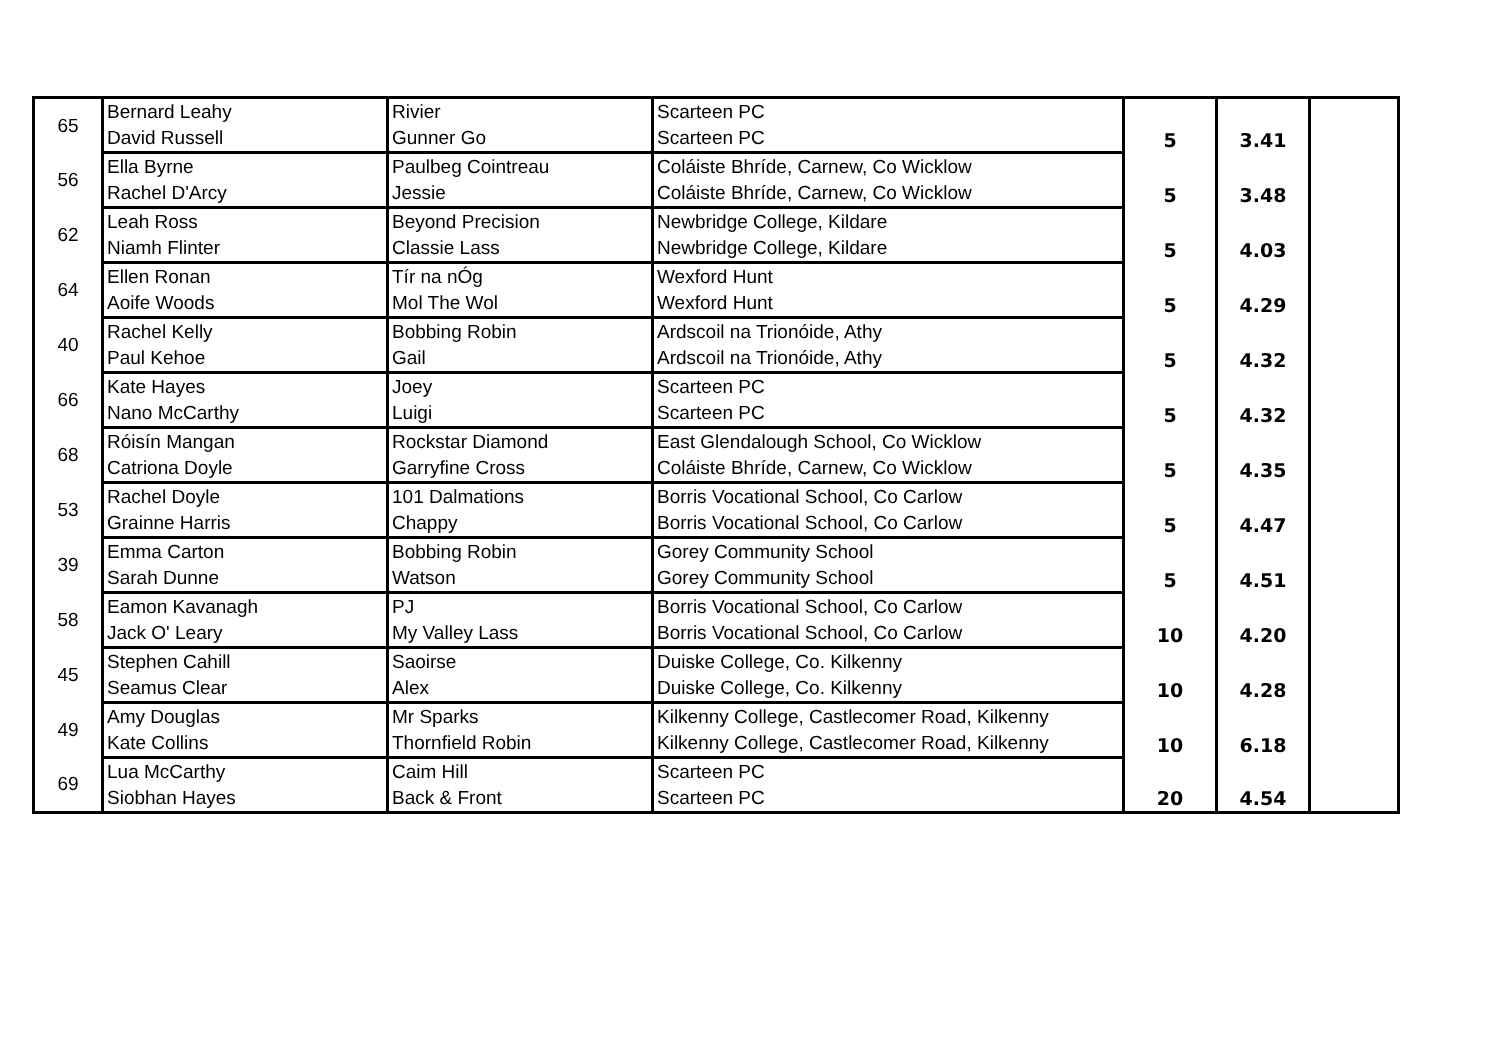| 65 | Bernard Leahy | Rivier | Scarteen PC | 5 | 3.41 | |
| | David Russell | Gunner Go | Scarteen PC | | | |
| 56 | Ella Byrne | Paulbeg Cointreau | Coláiste Bhríde, Carnew, Co Wicklow | 5 | 3.48 | |
| | Rachel D'Arcy | Jessie | Coláiste Bhríde, Carnew, Co Wicklow | | | |
| 62 | Leah Ross | Beyond Precision | Newbridge College, Kildare | 5 | 4.03 | |
| | Niamh Flinter | Classie Lass | Newbridge College, Kildare | | | |
| 64 | Ellen Ronan | Tír na nÓg | Wexford Hunt | 5 | 4.29 | |
| | Aoife Woods | Mol The Wol | Wexford Hunt | | | |
| 40 | Rachel Kelly | Bobbing Robin | Ardscoil na Trionóide, Athy | 5 | 4.32 | |
| | Paul Kehoe | Gail | Ardscoil na Trionóide, Athy | | | |
| 66 | Kate Hayes | Joey | Scarteen PC | 5 | 4.32 | |
| | Nano McCarthy | Luigi | Scarteen PC | | | |
| 68 | Róisín Mangan | Rockstar Diamond | East Glendalough School, Co Wicklow | 5 | 4.35 | |
| | Catriona Doyle | Garryfine Cross | Coláiste Bhríde, Carnew, Co Wicklow | | | |
| 53 | Rachel Doyle | 101 Dalmations | Borris Vocational School, Co Carlow | 5 | 4.47 | |
| | Grainne Harris | Chappy | Borris Vocational School, Co Carlow | | | |
| 39 | Emma Carton | Bobbing Robin | Gorey Community School | 5 | 4.51 | |
| | Sarah Dunne | Watson | Gorey Community School | | | |
| 58 | Eamon Kavanagh | PJ | Borris Vocational School, Co Carlow | 10 | 4.20 | |
| | Jack O' Leary | My Valley Lass | Borris Vocational School, Co Carlow | | | |
| 45 | Stephen Cahill | Saoirse | Duiske College, Co. Kilkenny | 10 | 4.28 | |
| | Seamus Clear | Alex | Duiske College, Co. Kilkenny | | | |
| 49 | Amy Douglas | Mr Sparks | Kilkenny College, Castlecomer Road, Kilkenny | 10 | 6.18 | |
| | Kate Collins | Thornfield Robin | Kilkenny College, Castlecomer Road, Kilkenny | | | |
| 69 | Lua McCarthy | Caim Hill | Scarteen PC | 20 | 4.54 | |
| | Siobhan Hayes | Back & Front | Scarteen PC | | | |